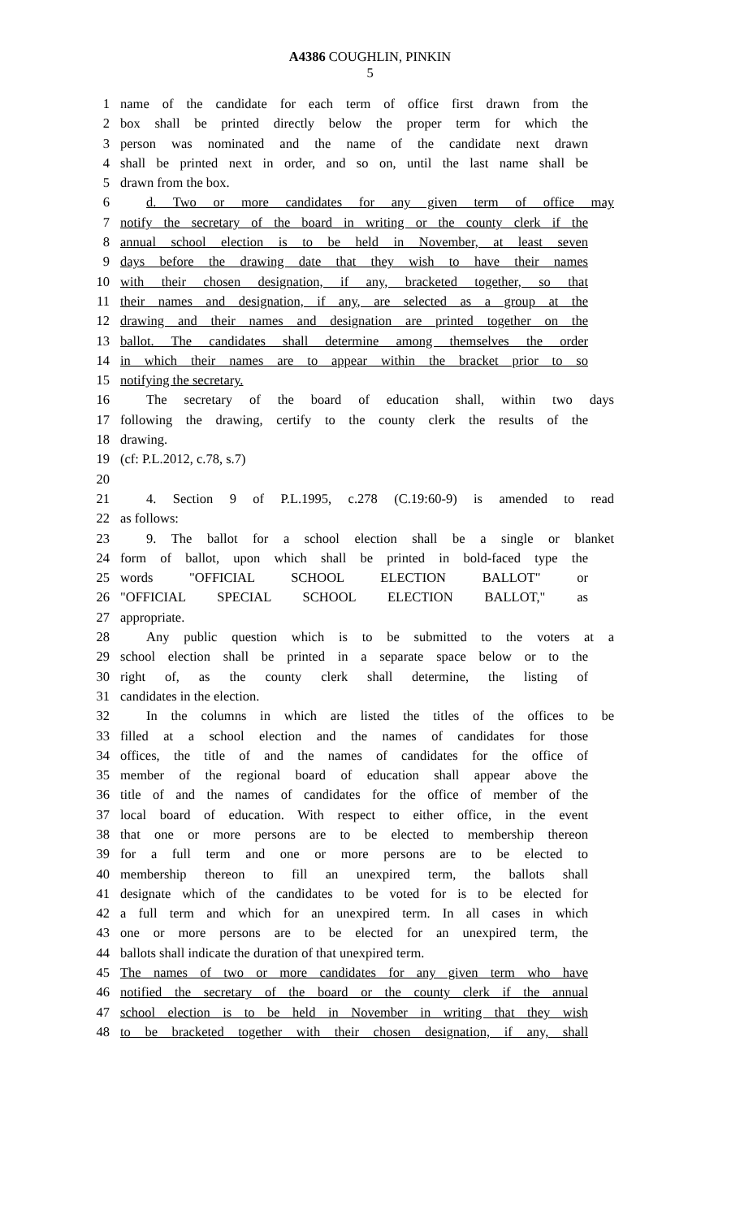A4386 COUGHLIN, PINKIN
5
1 name of the candidate for each term of office first drawn from the
2 box shall be printed directly below the proper term for which the
3 person was nominated and the name of the candidate next drawn
4 shall be printed next in order, and so on, until the last name shall be
5 drawn from the box.
6 d. Two or more candidates for any given term of office may
7 notify the secretary of the board in writing or the county clerk if the
8 annual school election is to be held in November, at least seven
9 days before the drawing date that they wish to have their names
10 with their chosen designation, if any, bracketed together, so that
11 their names and designation, if any, are selected as a group at the
12 drawing and their names and designation are printed together on the
13 ballot. The candidates shall determine among themselves the order
14 in which their names are to appear within the bracket prior to so
15 notifying the secretary.
16 The secretary of the board of education shall, within two days
17 following the drawing, certify to the county clerk the results of the
18 drawing.
19 (cf: P.L.2012, c.78, s.7)
20
21 4. Section 9 of P.L.1995, c.278 (C.19:60-9) is amended to read
22 as follows:
23 9. The ballot for a school election shall be a single or blanket
24 form of ballot, upon which shall be printed in bold-faced type the
25 words "OFFICIAL SCHOOL ELECTION BALLOT" or
26 "OFFICIAL SPECIAL SCHOOL ELECTION BALLOT," as
27 appropriate.
28 Any public question which is to be submitted to the voters at a
29 school election shall be printed in a separate space below or to the
30 right of, as the county clerk shall determine, the listing of
31 candidates in the election.
32 In the columns in which are listed the titles of the offices to be
33 filled at a school election and the names of candidates for those
34 offices, the title of and the names of candidates for the office of
35 member of the regional board of education shall appear above the
36 title of and the names of candidates for the office of member of the
37 local board of education. With respect to either office, in the event
38 that one or more persons are to be elected to membership thereon
39 for a full term and one or more persons are to be elected to
40 membership thereon to fill an unexpired term, the ballots shall
41 designate which of the candidates to be voted for is to be elected for
42 a full term and which for an unexpired term. In all cases in which
43 one or more persons are to be elected for an unexpired term, the
44 ballots shall indicate the duration of that unexpired term.
45 The names of two or more candidates for any given term who have
46 notified the secretary of the board or the county clerk if the annual
47 school election is to be held in November in writing that they wish
48 to be bracketed together with their chosen designation, if any, shall